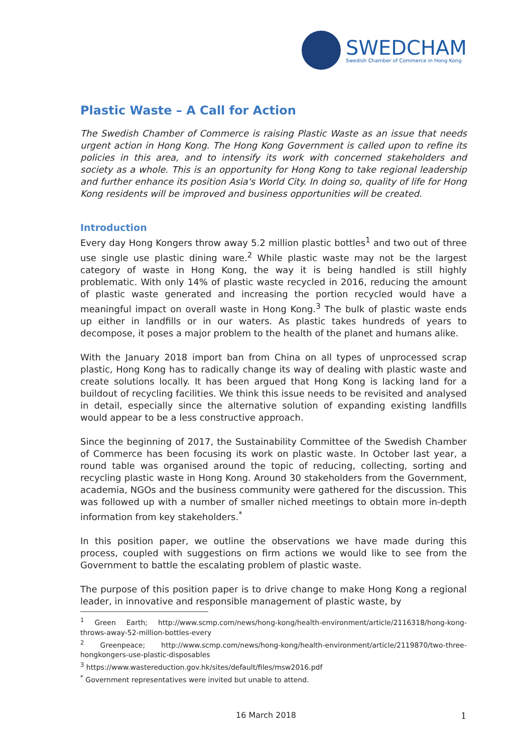SWEDCHAM
Swedish Chamber of Commerce in Hong Kong
Plastic Waste – A Call for Action
The Swedish Chamber of Commerce is raising Plastic Waste as an issue that needs urgent action in Hong Kong. The Hong Kong Government is called upon to refine its policies in this area, and to intensify its work with concerned stakeholders and society as a whole. This is an opportunity for Hong Kong to take regional leadership and further enhance its position Asia's World City. In doing so, quality of life for Hong Kong residents will be improved and business opportunities will be created.
Introduction
Every day Hong Kongers throw away 5.2 million plastic bottles<sup>1</sup> and two out of three use single use plastic dining ware.<sup>2</sup> While plastic waste may not be the largest category of waste in Hong Kong, the way it is being handled is still highly problematic. With only 14% of plastic waste recycled in 2016, reducing the amount of plastic waste generated and increasing the portion recycled would have a meaningful impact on overall waste in Hong Kong.<sup>3</sup> The bulk of plastic waste ends up either in landfills or in our waters. As plastic takes hundreds of years to decompose, it poses a major problem to the health of the planet and humans alike.
With the January 2018 import ban from China on all types of unprocessed scrap plastic, Hong Kong has to radically change its way of dealing with plastic waste and create solutions locally. It has been argued that Hong Kong is lacking land for a buildout of recycling facilities. We think this issue needs to be revisited and analysed in detail, especially since the alternative solution of expanding existing landfills would appear to be a less constructive approach.
Since the beginning of 2017, the Sustainability Committee of the Swedish Chamber of Commerce has been focusing its work on plastic waste. In October last year, a round table was organised around the topic of reducing, collecting, sorting and recycling plastic waste in Hong Kong. Around 30 stakeholders from the Government, academia, NGOs and the business community were gathered for the discussion. This was followed up with a number of smaller niched meetings to obtain more in-depth information from key stakeholders.<sup>*</sup>
In this position paper, we outline the observations we have made during this process, coupled with suggestions on firm actions we would like to see from the Government to battle the escalating problem of plastic waste.
The purpose of this position paper is to drive change to make Hong Kong a regional leader, in innovative and responsible management of plastic waste, by
<sup>1</sup> Green Earth; http://www.scmp.com/news/hong-kong/health-environment/article/2116318/hong-kong-throws-away-52-million-bottles-every
<sup>2</sup> Greenpeace; http://www.scmp.com/news/hong-kong/health-environment/article/2119870/two-three-hongkongers-use-plastic-disposables
<sup>3</sup> https://www.wastereduction.gov.hk/sites/default/files/msw2016.pdf
<sup>*</sup> Government representatives were invited but unable to attend.
16 March 2018 1